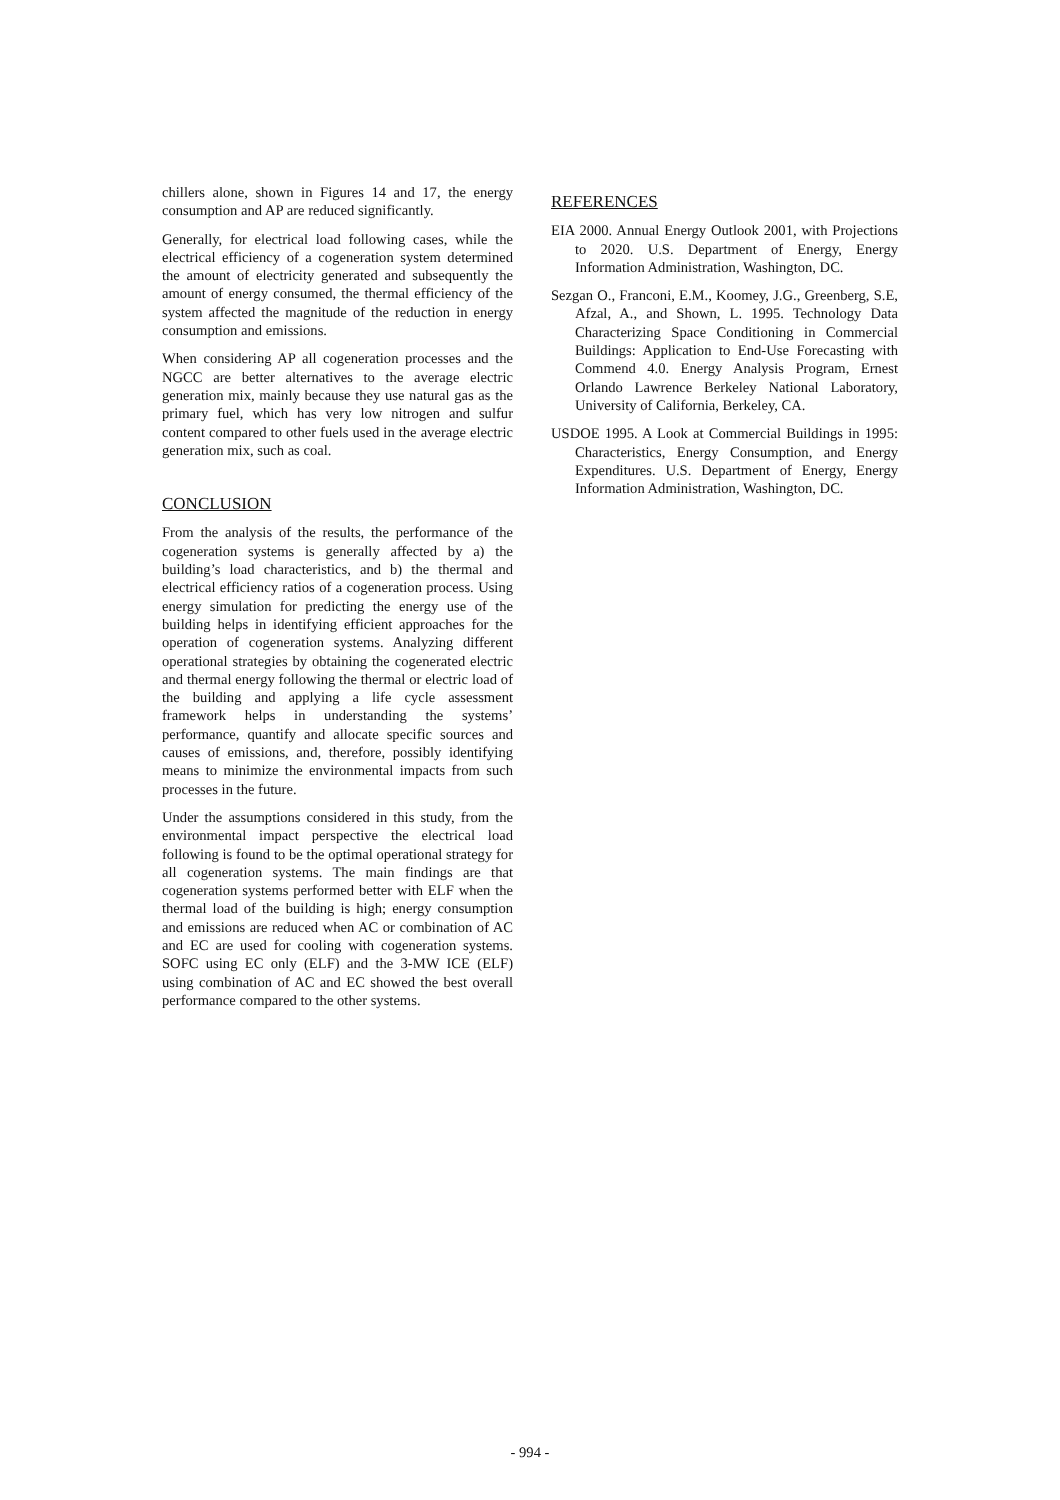chillers alone, shown in Figures 14 and 17, the energy consumption and AP are reduced significantly.
Generally, for electrical load following cases, while the electrical efficiency of a cogeneration system determined the amount of electricity generated and subsequently the amount of energy consumed, the thermal efficiency of the system affected the magnitude of the reduction in energy consumption and emissions.
When considering AP all cogeneration processes and the NGCC are better alternatives to the average electric generation mix, mainly because they use natural gas as the primary fuel, which has very low nitrogen and sulfur content compared to other fuels used in the average electric generation mix, such as coal.
CONCLUSION
From the analysis of the results, the performance of the cogeneration systems is generally affected by a) the building’s load characteristics, and b) the thermal and electrical efficiency ratios of a cogeneration process. Using energy simulation for predicting the energy use of the building helps in identifying efficient approaches for the operation of cogeneration systems. Analyzing different operational strategies by obtaining the cogenerated electric and thermal energy following the thermal or electric load of the building and applying a life cycle assessment framework helps in understanding the systems’ performance, quantify and allocate specific sources and causes of emissions, and, therefore, possibly identifying means to minimize the environmental impacts from such processes in the future.
Under the assumptions considered in this study, from the environmental impact perspective the electrical load following is found to be the optimal operational strategy for all cogeneration systems. The main findings are that cogeneration systems performed better with ELF when the thermal load of the building is high; energy consumption and emissions are reduced when AC or combination of AC and EC are used for cooling with cogeneration systems. SOFC using EC only (ELF) and the 3-MW ICE (ELF) using combination of AC and EC showed the best overall performance compared to the other systems.
REFERENCES
EIA 2000. Annual Energy Outlook 2001, with Projections to 2020. U.S. Department of Energy, Energy Information Administration, Washington, DC.
Sezgan O., Franconi, E.M., Koomey, J.G., Greenberg, S.E, Afzal, A., and Shown, L. 1995. Technology Data Characterizing Space Conditioning in Commercial Buildings: Application to End-Use Forecasting with Commend 4.0. Energy Analysis Program, Ernest Orlando Lawrence Berkeley National Laboratory, University of California, Berkeley, CA.
USDOE 1995. A Look at Commercial Buildings in 1995: Characteristics, Energy Consumption, and Energy Expenditures. U.S. Department of Energy, Energy Information Administration, Washington, DC.
- 994 -